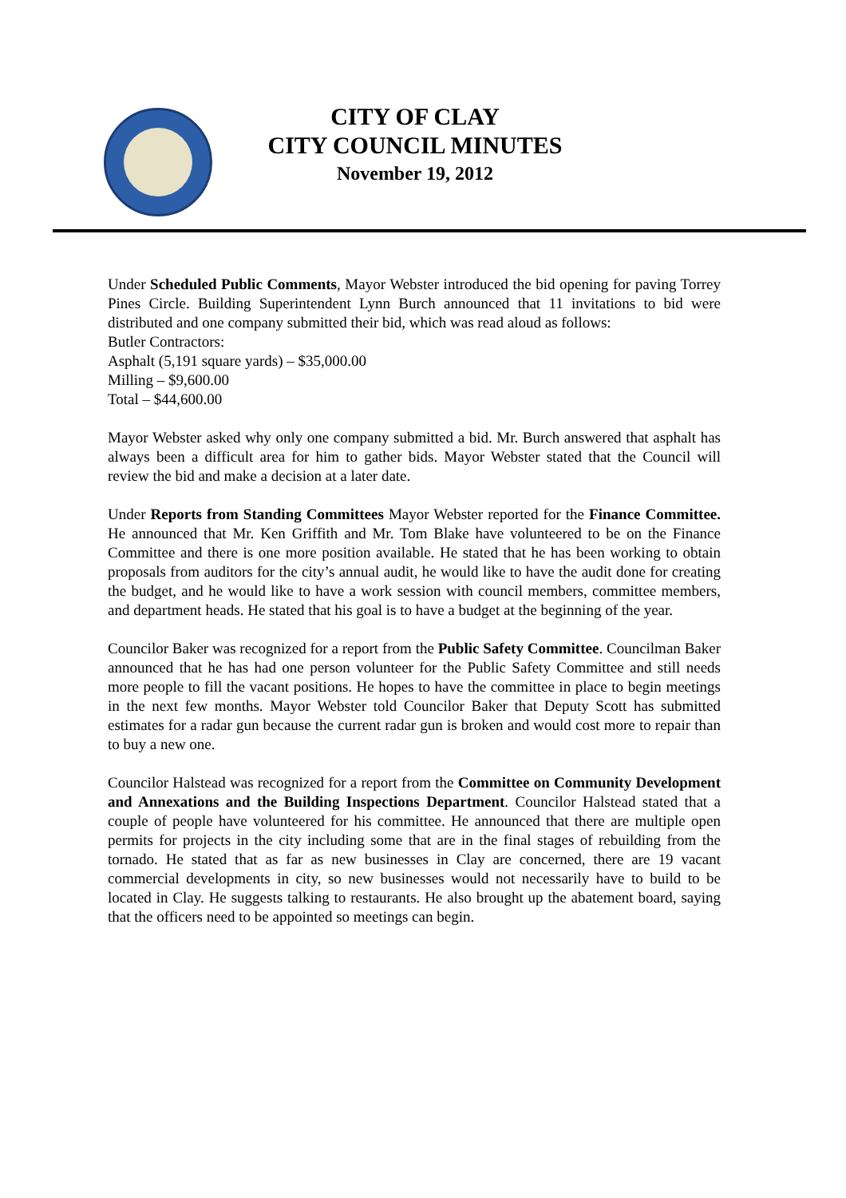CITY OF CLAY
CITY COUNCIL MINUTES
November 19, 2012
Under Scheduled Public Comments, Mayor Webster introduced the bid opening for paving Torrey Pines Circle. Building Superintendent Lynn Burch announced that 11 invitations to bid were distributed and one company submitted their bid, which was read aloud as follows:
Butler Contractors:
Asphalt (5,191 square yards) – $35,000.00
Milling – $9,600.00
Total – $44,600.00
Mayor Webster asked why only one company submitted a bid. Mr. Burch answered that asphalt has always been a difficult area for him to gather bids. Mayor Webster stated that the Council will review the bid and make a decision at a later date.
Under Reports from Standing Committees Mayor Webster reported for the Finance Committee. He announced that Mr. Ken Griffith and Mr. Tom Blake have volunteered to be on the Finance Committee and there is one more position available. He stated that he has been working to obtain proposals from auditors for the city’s annual audit, he would like to have the audit done for creating the budget, and he would like to have a work session with council members, committee members, and department heads. He stated that his goal is to have a budget at the beginning of the year.
Councilor Baker was recognized for a report from the Public Safety Committee. Councilman Baker announced that he has had one person volunteer for the Public Safety Committee and still needs more people to fill the vacant positions. He hopes to have the committee in place to begin meetings in the next few months. Mayor Webster told Councilor Baker that Deputy Scott has submitted estimates for a radar gun because the current radar gun is broken and would cost more to repair than to buy a new one.
Councilor Halstead was recognized for a report from the Committee on Community Development and Annexations and the Building Inspections Department. Councilor Halstead stated that a couple of people have volunteered for his committee. He announced that there are multiple open permits for projects in the city including some that are in the final stages of rebuilding from the tornado. He stated that as far as new businesses in Clay are concerned, there are 19 vacant commercial developments in city, so new businesses would not necessarily have to build to be located in Clay. He suggests talking to restaurants. He also brought up the abatement board, saying that the officers need to be appointed so meetings can begin.